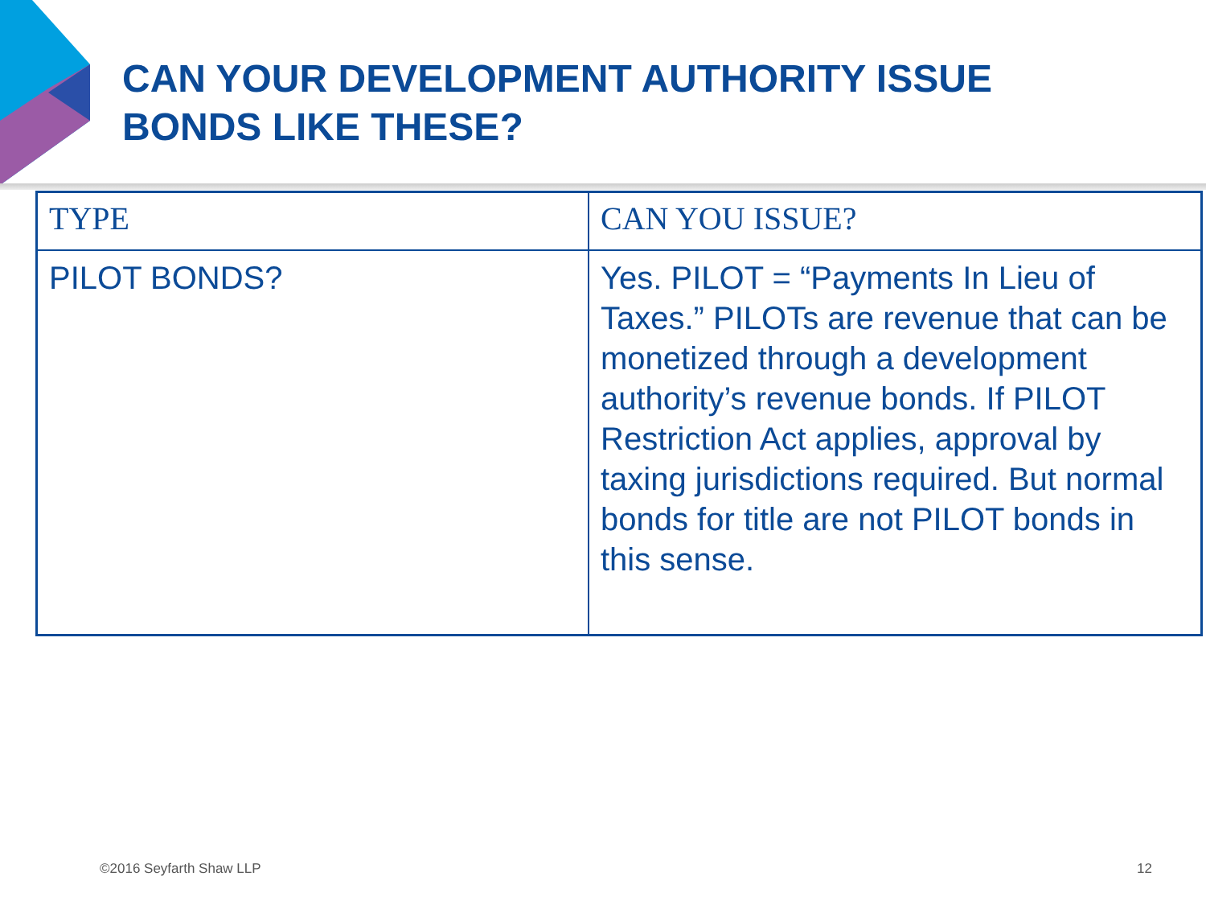CAN YOUR DEVELOPMENT AUTHORITY ISSUE
BONDS LIKE THESE?
| TYPE | CAN YOU ISSUE? |
| --- | --- |
| PILOT BONDS? | Yes. PILOT = “Payments In Lieu of Taxes.” PILOTs are revenue that can be monetized through a development authority’s revenue bonds. If PILOT Restriction Act applies, approval by taxing jurisdictions required. But normal bonds for title are not PILOT bonds in this sense. |
©2016 Seyfarth Shaw LLP 12